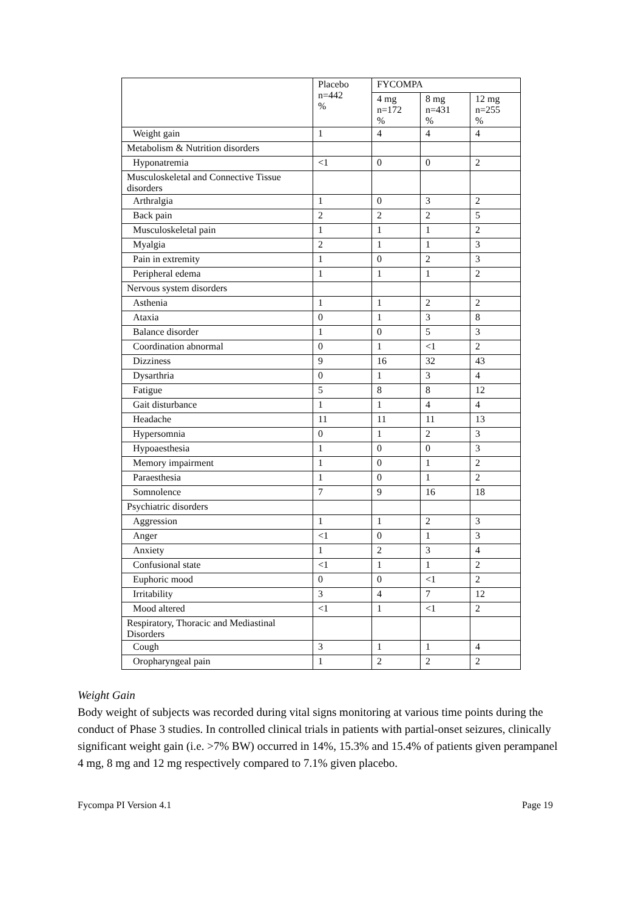| | Placebo n=442 % | FYCOMPA | | |
| --- | --- | --- | --- | --- |
| | | 4 mg n=172 % | 8 mg n=431 % | 12 mg n=255 % |
| Weight gain | 1 | 4 | 4 | 4 |
| Metabolism & Nutrition disorders | | | | |
| Hyponatremia | <1 | 0 | 0 | 2 |
| Musculoskeletal and Connective Tissue disorders | | | | |
| Arthralgia | 1 | 0 | 3 | 2 |
| Back pain | 2 | 2 | 2 | 5 |
| Musculoskeletal pain | 1 | 1 | 1 | 2 |
| Myalgia | 2 | 1 | 1 | 3 |
| Pain in extremity | 1 | 0 | 2 | 3 |
| Peripheral edema | 1 | 1 | 1 | 2 |
| Nervous system disorders | | | | |
| Asthenia | 1 | 1 | 2 | 2 |
| Ataxia | 0 | 1 | 3 | 8 |
| Balance disorder | 1 | 0 | 5 | 3 |
| Coordination abnormal | 0 | 1 | <1 | 2 |
| Dizziness | 9 | 16 | 32 | 43 |
| Dysarthria | 0 | 1 | 3 | 4 |
| Fatigue | 5 | 8 | 8 | 12 |
| Gait disturbance | 1 | 1 | 4 | 4 |
| Headache | 11 | 11 | 11 | 13 |
| Hypersomnia | 0 | 1 | 2 | 3 |
| Hypoaesthesia | 1 | 0 | 0 | 3 |
| Memory impairment | 1 | 0 | 1 | 2 |
| Paraesthesia | 1 | 0 | 1 | 2 |
| Somnolence | 7 | 9 | 16 | 18 |
| Psychiatric disorders | | | | |
| Aggression | 1 | 1 | 2 | 3 |
| Anger | <1 | 0 | 1 | 3 |
| Anxiety | 1 | 2 | 3 | 4 |
| Confusional state | <1 | 1 | 1 | 2 |
| Euphoric mood | 0 | 0 | <1 | 2 |
| Irritability | 3 | 4 | 7 | 12 |
| Mood altered | <1 | 1 | <1 | 2 |
| Respiratory, Thoracic and Mediastinal Disorders | | | | |
| Cough | 3 | 1 | 1 | 4 |
| Oropharyngeal pain | 1 | 2 | 2 | 2 |
Weight Gain
Body weight of subjects was recorded during vital signs monitoring at various time points during the conduct of Phase 3 studies. In controlled clinical trials in patients with partial-onset seizures, clinically significant weight gain (i.e. >7% BW) occurred in 14%, 15.3% and 15.4% of patients given perampanel 4 mg, 8 mg and 12 mg respectively compared to 7.1% given placebo.
Fycompa PI Version 4.1 Page 19